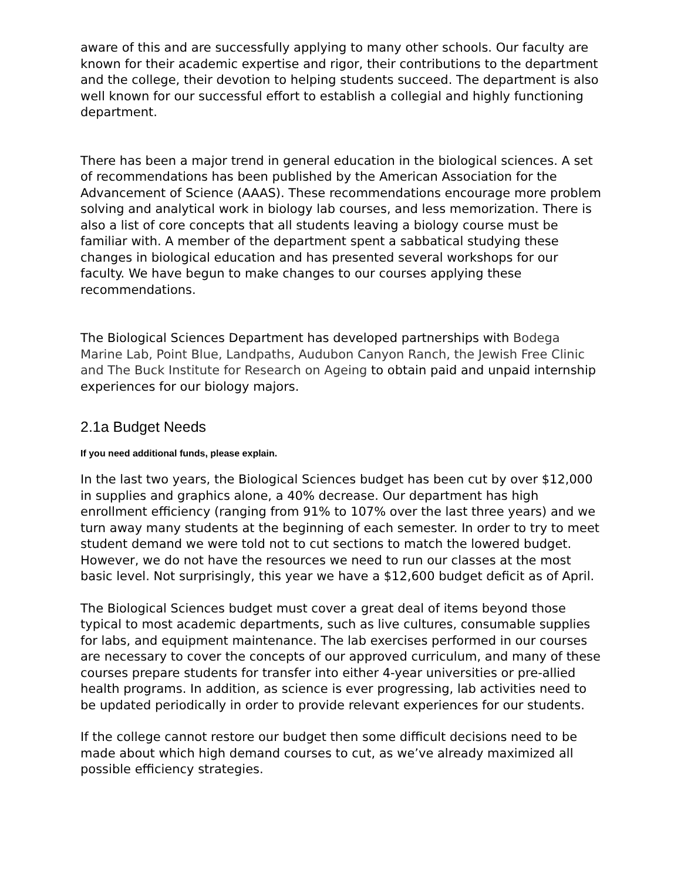aware of this and are successfully applying to many other schools. Our faculty are known for their academic expertise and rigor, their contributions to the department and the college, their devotion to helping students succeed. The department is also well known for our successful effort to establish a collegial and highly functioning department.
There has been a major trend in general education in the biological sciences. A set of recommendations has been published by the American Association for the Advancement of Science (AAAS). These recommendations encourage more problem solving and analytical work in biology lab courses, and less memorization. There is also a list of core concepts that all students leaving a biology course must be familiar with. A member of the department spent a sabbatical studying these changes in biological education and has presented several workshops for our faculty. We have begun to make changes to our courses applying these recommendations.
The Biological Sciences Department has developed partnerships with Bodega Marine Lab, Point Blue, Landpaths, Audubon Canyon Ranch, the Jewish Free Clinic and The Buck Institute for Research on Ageing to obtain paid and unpaid internship experiences for our biology majors.
2.1a Budget Needs
If you need additional funds, please explain.
In the last two years, the Biological Sciences budget has been cut by over $12,000 in supplies and graphics alone, a 40% decrease. Our department has high enrollment efficiency (ranging from 91% to 107% over the last three years) and we turn away many students at the beginning of each semester. In order to try to meet student demand we were told not to cut sections to match the lowered budget. However, we do not have the resources we need to run our classes at the most basic level. Not surprisingly, this year we have a $12,600 budget deficit as of April.
The Biological Sciences budget must cover a great deal of items beyond those typical to most academic departments, such as live cultures, consumable supplies for labs, and equipment maintenance. The lab exercises performed in our courses are necessary to cover the concepts of our approved curriculum, and many of these courses prepare students for transfer into either 4-year universities or pre-allied health programs. In addition, as science is ever progressing, lab activities need to be updated periodically in order to provide relevant experiences for our students.
If the college cannot restore our budget then some difficult decisions need to be made about which high demand courses to cut, as we’ve already maximized all possible efficiency strategies.